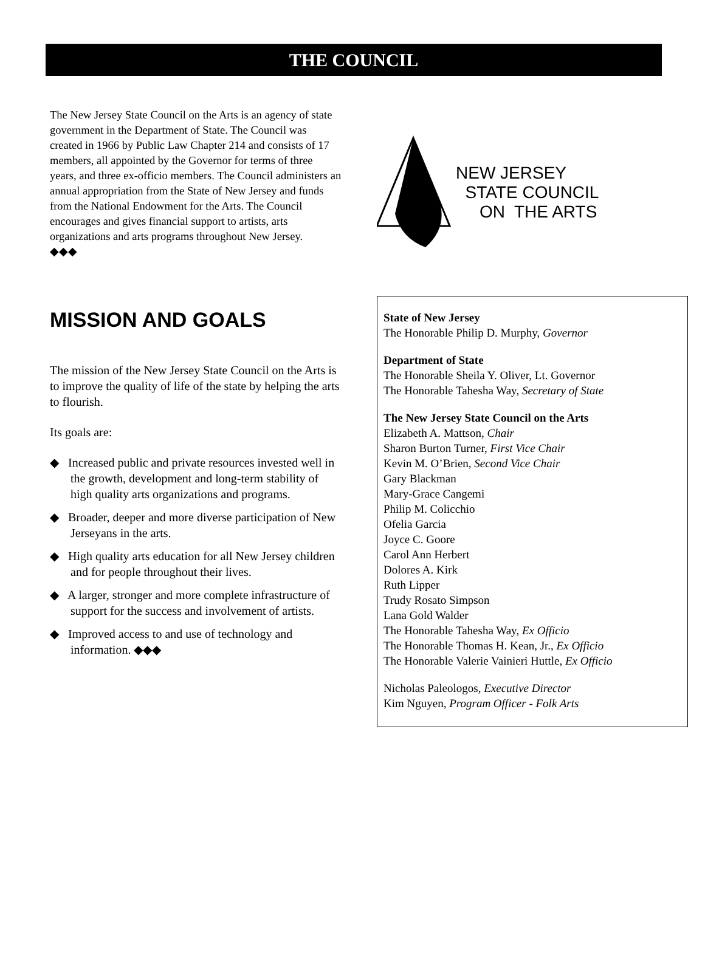THE COUNCIL
The New Jersey State Council on the Arts is an agency of state government in the Department of State. The Council was created in 1966 by Public Law Chapter 214 and consists of 17 members, all appointed by the Governor for terms of three years, and three ex-officio members. The Council administers an annual appropriation from the State of New Jersey and funds from the National Endowment for the Arts. The Council encourages and gives financial support to artists, arts organizations and arts programs throughout New Jersey.
◆◆◆
MISSION AND GOALS
The mission of the New Jersey State Council on the Arts is to improve the quality of life of the state by helping the arts to flourish.
Its goals are:
◆ Increased public and private resources invested well in the growth, development and long-term stability of high quality arts organizations and programs.
◆ Broader, deeper and more diverse participation of New Jerseyans in the arts.
◆ High quality arts education for all New Jersey children and for people throughout their lives.
◆ A larger, stronger and more complete infrastructure of support for the success and involvement of artists.
◆ Improved access to and use of technology and information. ◆◆◆
NEW JERSEY
STATE COUNCIL
ON THE ARTS
State of New Jersey
The Honorable Philip D. Murphy, Governor
Department of State
The Honorable Sheila Y. Oliver, Lt. Governor
The Honorable Tahesha Way, Secretary of State
The New Jersey State Council on the Arts
Elizabeth A. Mattson, Chair
Sharon Burton Turner, First Vice Chair
Kevin M. O’Brien, Second Vice Chair
Gary Blackman
Mary-Grace Cangemi
Philip M. Colicchio
Ofelia Garcia
Joyce C. Goore
Carol Ann Herbert
Dolores A. Kirk
Ruth Lipper
Trudy Rosato Simpson
Lana Gold Walder
The Honorable Tahesha Way, Ex Officio
The Honorable Thomas H. Kean, Jr., Ex Officio
The Honorable Valerie Vainieri Huttle, Ex Officio
Nicholas Paleologos, Executive Director
Kim Nguyen, Program Officer - Folk Arts